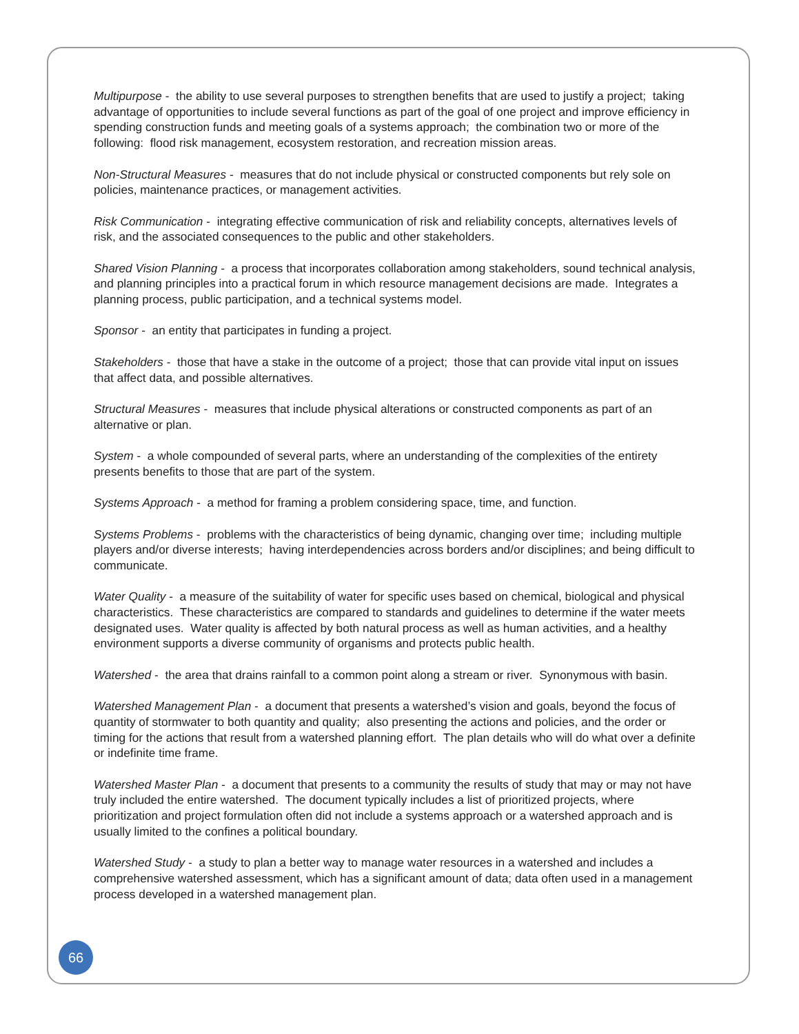Multipurpose - the ability to use several purposes to strengthen benefits that are used to justify a project; taking advantage of opportunities to include several functions as part of the goal of one project and improve efficiency in spending construction funds and meeting goals of a systems approach; the combination two or more of the following: flood risk management, ecosystem restoration, and recreation mission areas.
Non-Structural Measures - measures that do not include physical or constructed components but rely sole on policies, maintenance practices, or management activities.
Risk Communication - integrating effective communication of risk and reliability concepts, alternatives levels of risk, and the associated consequences to the public and other stakeholders.
Shared Vision Planning - a process that incorporates collaboration among stakeholders, sound technical analysis, and planning principles into a practical forum in which resource management decisions are made. Integrates a planning process, public participation, and a technical systems model.
Sponsor - an entity that participates in funding a project.
Stakeholders - those that have a stake in the outcome of a project; those that can provide vital input on issues that affect data, and possible alternatives.
Structural Measures - measures that include physical alterations or constructed components as part of an alternative or plan.
System - a whole compounded of several parts, where an understanding of the complexities of the entirety presents benefits to those that are part of the system.
Systems Approach - a method for framing a problem considering space, time, and function.
Systems Problems - problems with the characteristics of being dynamic, changing over time; including multiple players and/or diverse interests; having interdependencies across borders and/or disciplines; and being difficult to communicate.
Water Quality - a measure of the suitability of water for specific uses based on chemical, biological and physical characteristics. These characteristics are compared to standards and guidelines to determine if the water meets designated uses. Water quality is affected by both natural process as well as human activities, and a healthy environment supports a diverse community of organisms and protects public health.
Watershed - the area that drains rainfall to a common point along a stream or river. Synonymous with basin.
Watershed Management Plan - a document that presents a watershed’s vision and goals, beyond the focus of quantity of stormwater to both quantity and quality; also presenting the actions and policies, and the order or timing for the actions that result from a watershed planning effort. The plan details who will do what over a definite or indefinite time frame.
Watershed Master Plan - a document that presents to a community the results of study that may or may not have truly included the entire watershed. The document typically includes a list of prioritized projects, where prioritization and project formulation often did not include a systems approach or a watershed approach and is usually limited to the confines a political boundary.
Watershed Study - a study to plan a better way to manage water resources in a watershed and includes a comprehensive watershed assessment, which has a significant amount of data; data often used in a management process developed in a watershed management plan.
66